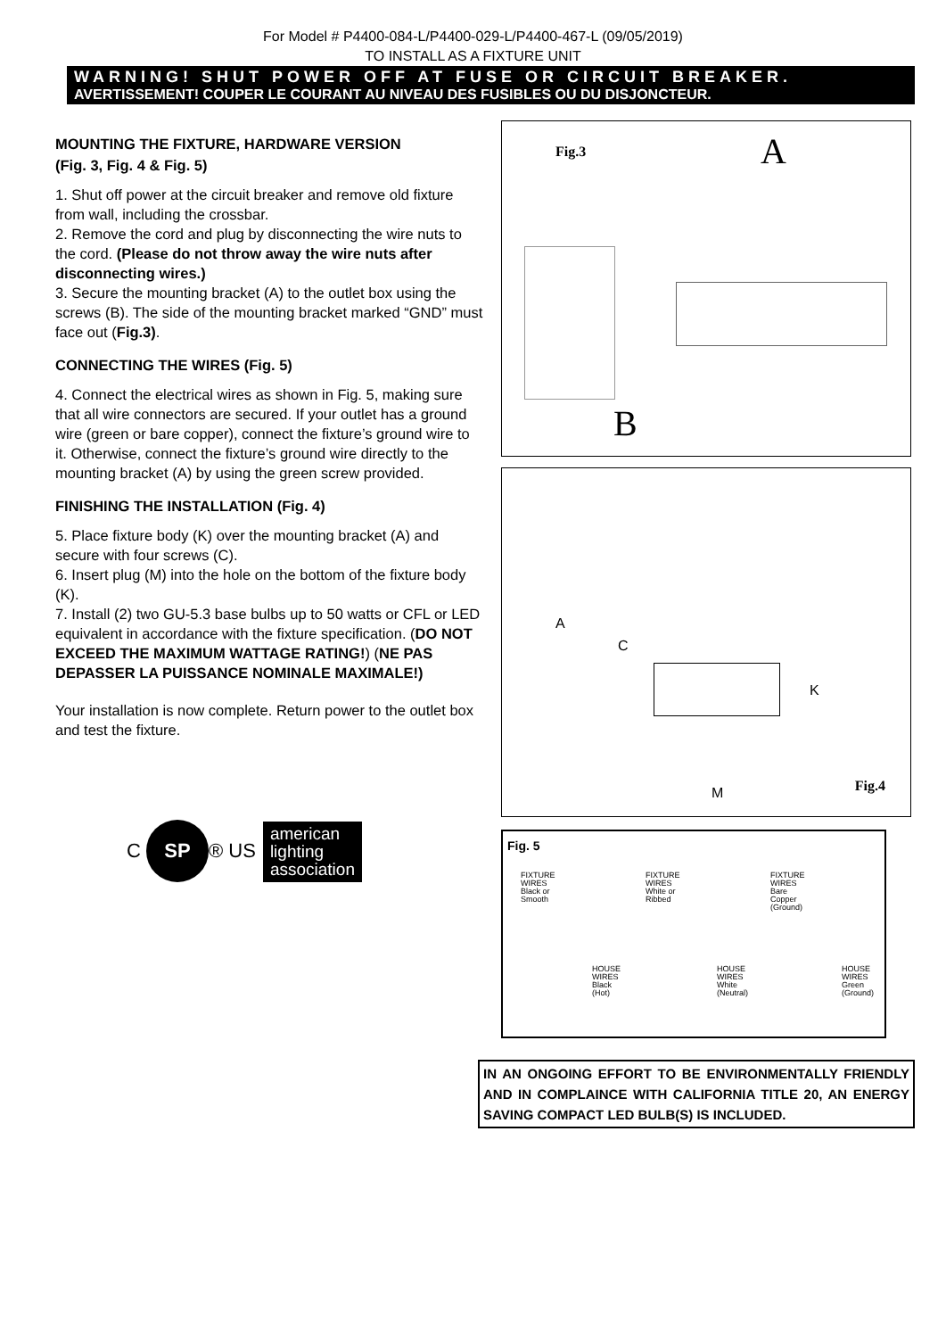For Model # P4400-084-L/P4400-029-L/P4400-467-L (09/05/2019)
TO INSTALL AS A FIXTURE UNIT
WARNING! SHUT POWER OFF AT FUSE OR CIRCUIT BREAKER.
AVERTISSEMENT! COUPER LE COURANT AU NIVEAU DES FUSIBLES OU DU DISJONCTEUR.
MOUNTING THE FIXTURE, HARDWARE VERSION
(Fig. 3, Fig. 4 & Fig. 5)
1. Shut off power at the circuit breaker and remove old fixture from wall, including the crossbar.
2. Remove the cord and plug by disconnecting the wire nuts to the cord. (Please do not throw away the wire nuts after disconnecting wires.)
3. Secure the mounting bracket (A) to the outlet box using the screws (B). The side of the mounting bracket marked “GND” must face out (Fig.3).
CONNECTING THE WIRES (Fig. 5)
4. Connect the electrical wires as shown in Fig. 5, making sure that all wire connectors are secured. If your outlet has a ground wire (green or bare copper), connect the fixture’s ground wire to it. Otherwise, connect the fixture’s ground wire directly to the mounting bracket (A) by using the green screw provided.
FINISHING THE INSTALLATION (Fig. 4)
5. Place fixture body (K) over the mounting bracket (A) and secure with four screws (C).
6. Insert plug (M) into the hole on the bottom of the fixture body (K).
7. Install (2) two GU-5.3 base bulbs up to 50 watts or CFL or LED equivalent in accordance with the fixture specification. (DO NOT EXCEED THE MAXIMUM WATTAGE RATING!) (NE PAS DEPASSER LA PUISSANCE NOMINALE MAXIMALE!)
Your installation is now complete. Return power to the outlet box and test the fixture.
C SP ® US
american
lighting
association
Fig.3 A
B
A
C
K
M Fig.4
Fig. 5
FIXTURE
WIRES
Black or
Smooth
FIXTURE
WIRES
White or
Ribbed
FIXTURE
WIRES
Bare
Copper
(Ground)
HOUSE
WIRES
Black
(Hot)
HOUSE
WIRES
White
(Neutral)
HOUSE
WIRES
Green
(Ground)
IN AN ONGOING EFFORT TO BE ENVIRONMENTALLY FRIENDLY AND IN COMPLAINCE WITH CALIFORNIA TITLE 20, AN ENERGY SAVING COMPACT LED BULB(S) IS INCLUDED.